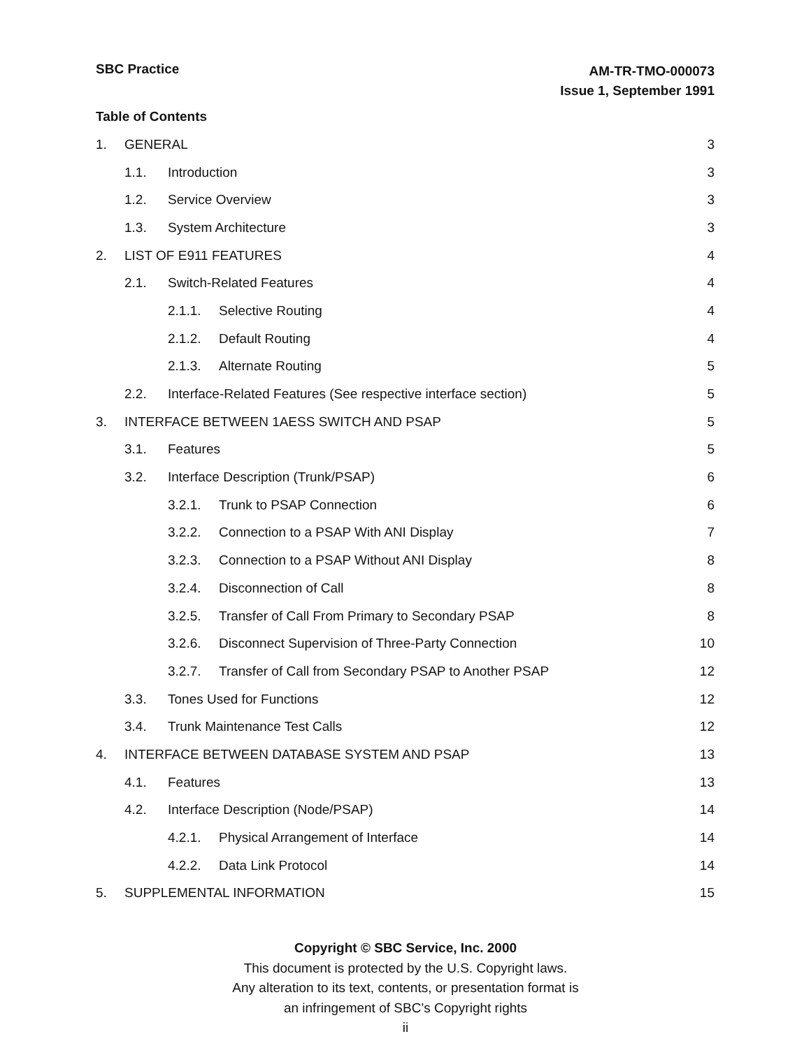AM-TR-TMO-000073
Issue 1, September 1991
SBC Practice
Table of Contents
1. GENERAL 3
1.1. Introduction 3
1.2. Service Overview 3
1.3. System Architecture 3
2. LIST OF E911 FEATURES 4
2.1. Switch-Related Features 4
2.1.1. Selective Routing 4
2.1.2. Default Routing 4
2.1.3. Alternate Routing 5
2.2. Interface-Related Features (See respective interface section) 5
3. INTERFACE BETWEEN 1AESS SWITCH AND PSAP 5
3.1. Features 5
3.2. Interface Description (Trunk/PSAP) 6
3.2.1. Trunk to PSAP Connection 6
3.2.2. Connection to a PSAP With ANI Display 7
3.2.3. Connection to a PSAP Without ANI Display 8
3.2.4. Disconnection of Call 8
3.2.5. Transfer of Call From Primary to Secondary PSAP 8
3.2.6. Disconnect Supervision of Three-Party Connection 10
3.2.7. Transfer of Call from Secondary PSAP to Another PSAP 12
3.3. Tones Used for Functions 12
3.4. Trunk Maintenance Test Calls 12
4. INTERFACE BETWEEN DATABASE SYSTEM AND PSAP 13
4.1. Features 13
4.2. Interface Description (Node/PSAP) 14
4.2.1. Physical Arrangement of Interface 14
4.2.2. Data Link Protocol 14
5. SUPPLEMENTAL INFORMATION 15
Copyright © SBC Service, Inc. 2000
This document is protected by the U.S. Copyright laws.
Any alteration to its text, contents, or presentation format is
an infringement of SBC’s Copyright rights
ii